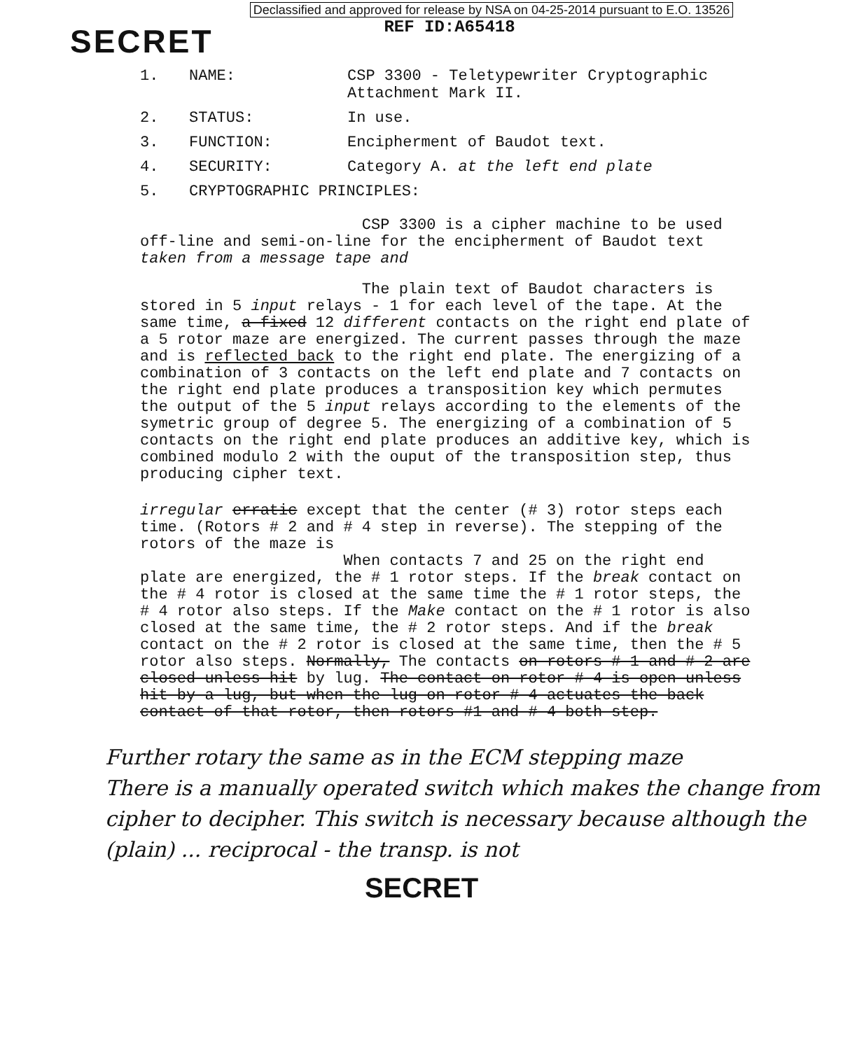Declassified and approved for release by NSA on 04-25-2014 pursuant to E.O. 13526
REF ID:A65418
SECRET
1. NAME: CSP 3300 - Teletypewriter Cryptographic
Attachment Mark II.
2. STATUS: In use.
3. FUNCTION: Encipherment of Baudot text.
4. SECURITY: Category A. at the left end plate
5. CRYPTOGRAPHIC PRINCIPLES:
CSP 3300 is a cipher machine to be used off-line and semi-on-line for the encipherment of Baudot text taken from a message tape and
The plain text of Baudot characters is stored in 5 input relays - 1 for each level of the tape. At the same time, a fixed 12 different contacts on the right end plate of a 5 rotor maze are energized. The current passes through the maze and is reflected back to the right end plate. The energizing of a combination of 3 contacts on the left end plate and 7 contacts on the right end plate produces a transposition key which permutes the output of the 5 input relays according to the elements of the symetric group of degree 5. The energizing of a combination of 5 contacts on the right end plate produces an additive key, which is combined modulo 2 with the ouput of the transposition step, thus producing cipher text.
irregular erratic except that the center (# 3) rotor steps each time. (Rotors # 2 and # 4 step in reverse). The stepping of the rotors of the maze is
When contacts 7 and 25 on the right end plate are energized, the # 1 rotor steps. If the break contact on the # 4 rotor is closed at the same time the # 1 rotor steps, the # 4 rotor also steps. If the Make contact on the # 1 rotor is also closed at the same time, the # 2 rotor steps. And if the break contact on the # 2 rotor is closed at the same time, then the # 5 rotor also steps. Normally, The contacts on rotors # 1 and # 2 are closed unless hit by lug. The contact on rotor # 4 is open unless hit by a lug, but when the lug on rotor # 4 actuates the back contact of that rotor, then rotors #1 and # 4 both step.
Further rotary the same as in the ECM stepping maze
There is a manually operated switch which makes the change from cipher to decipher. This switch is necessary because although the (plain) ... reciprocal - the transp. is not
SECRET